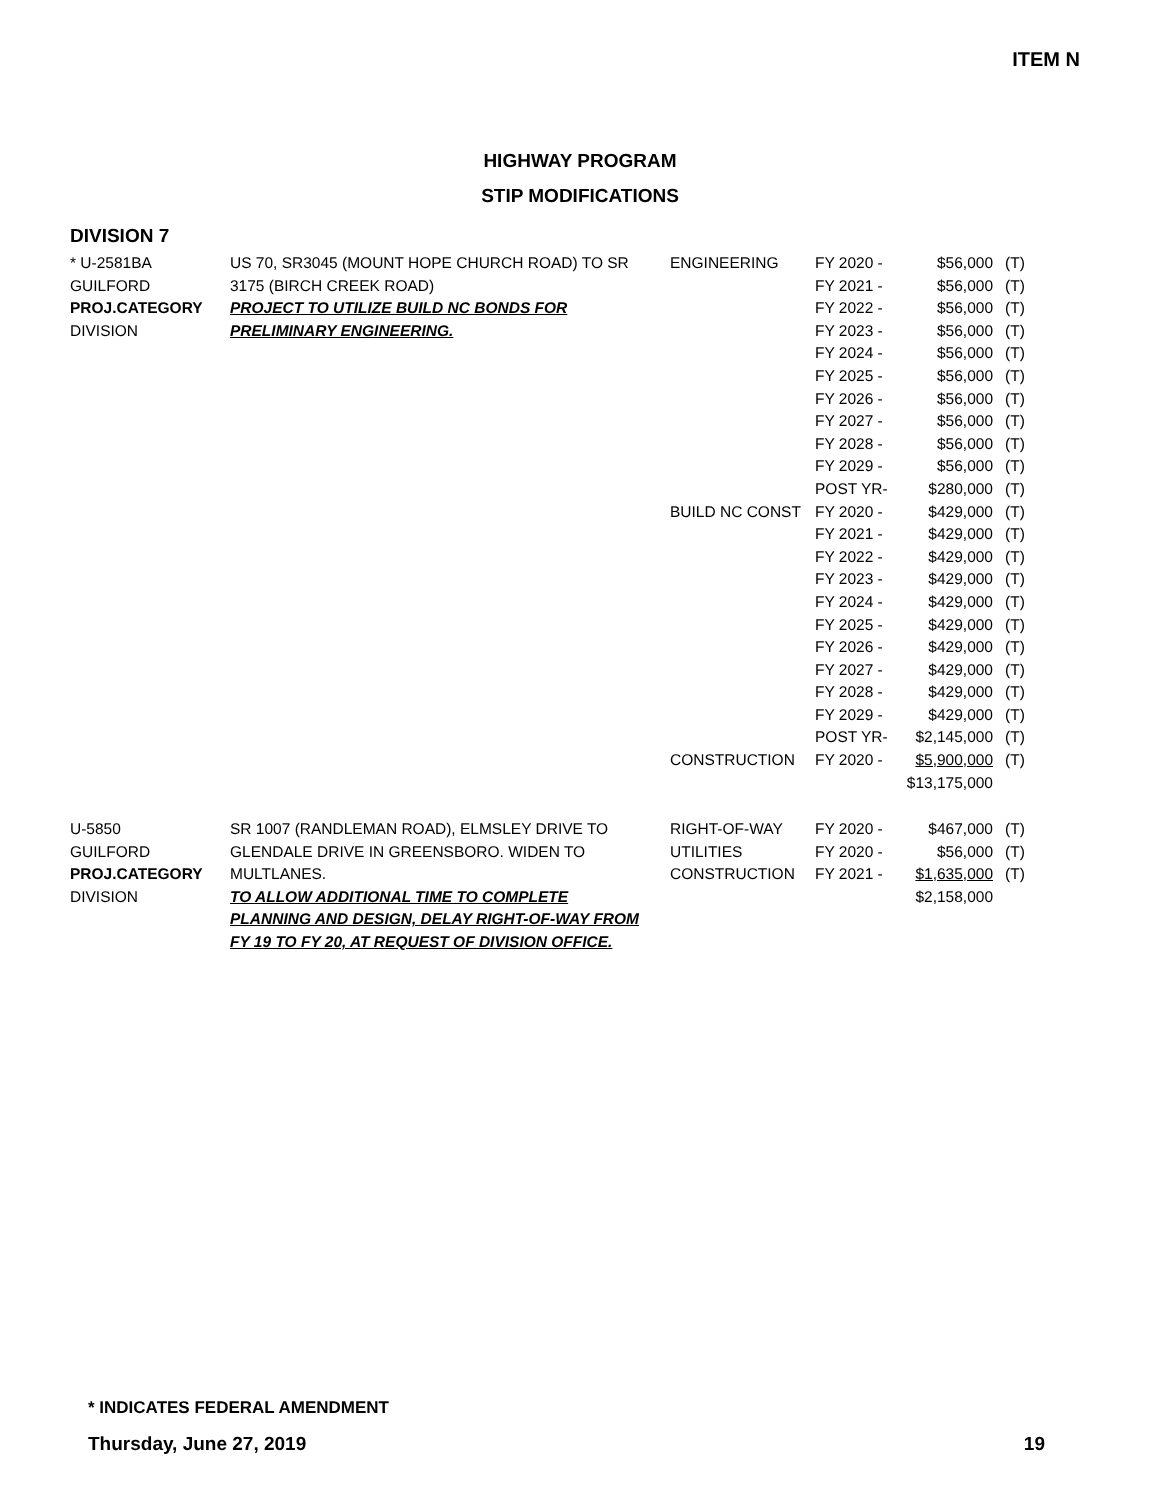ITEM N
HIGHWAY PROGRAM
STIP MODIFICATIONS
DIVISION 7
| * U-2581BA | US 70, SR3045 (MOUNT HOPE CHURCH ROAD) TO SR | ENGINEERING | FY 2020 - | $56,000 | (T) |
| GUILFORD | 3175 (BIRCH CREEK ROAD) | | FY 2021 - | $56,000 | (T) |
| PROJ.CATEGORY | PROJECT TO UTILIZE BUILD NC BONDS FOR | | FY 2022 - | $56,000 | (T) |
| DIVISION | PRELIMINARY ENGINEERING. | | FY 2023 - | $56,000 | (T) |
| | | | FY 2024 - | $56,000 | (T) |
| | | | FY 2025 - | $56,000 | (T) |
| | | | FY 2026 - | $56,000 | (T) |
| | | | FY 2027 - | $56,000 | (T) |
| | | | FY 2028 - | $56,000 | (T) |
| | | | FY 2029 - | $56,000 | (T) |
| | | | POST YR- | $280,000 | (T) |
| | | BUILD NC CONST | FY 2020 - | $429,000 | (T) |
| | | | FY 2021 - | $429,000 | (T) |
| | | | FY 2022 - | $429,000 | (T) |
| | | | FY 2023 - | $429,000 | (T) |
| | | | FY 2024 - | $429,000 | (T) |
| | | | FY 2025 - | $429,000 | (T) |
| | | | FY 2026 - | $429,000 | (T) |
| | | | FY 2027 - | $429,000 | (T) |
| | | | FY 2028 - | $429,000 | (T) |
| | | | FY 2029 - | $429,000 | (T) |
| | | | POST YR- | $2,145,000 | (T) |
| | | CONSTRUCTION | FY 2020 - | $5,900,000 | (T) |
| | | | | $13,175,000 | |
| U-5850 | SR 1007 (RANDLEMAN ROAD), ELMSLEY DRIVE TO | RIGHT-OF-WAY | FY 2020 - | $467,000 | (T) |
| GUILFORD | GLENDALE DRIVE IN GREENSBORO. WIDEN TO | UTILITIES | FY 2020 - | $56,000 | (T) |
| PROJ.CATEGORY | MULTLANES. | CONSTRUCTION | FY 2021 - | $1,635,000 | (T) |
| DIVISION | TO ALLOW ADDITIONAL TIME TO COMPLETE | | | $2,158,000 | |
| | PLANNING AND DESIGN, DELAY RIGHT-OF-WAY FROM | | | | |
| | FY 19 TO FY 20, AT REQUEST OF DIVISION OFFICE. | | | | |
* INDICATES FEDERAL AMENDMENT
Thursday, June 27, 2019 19